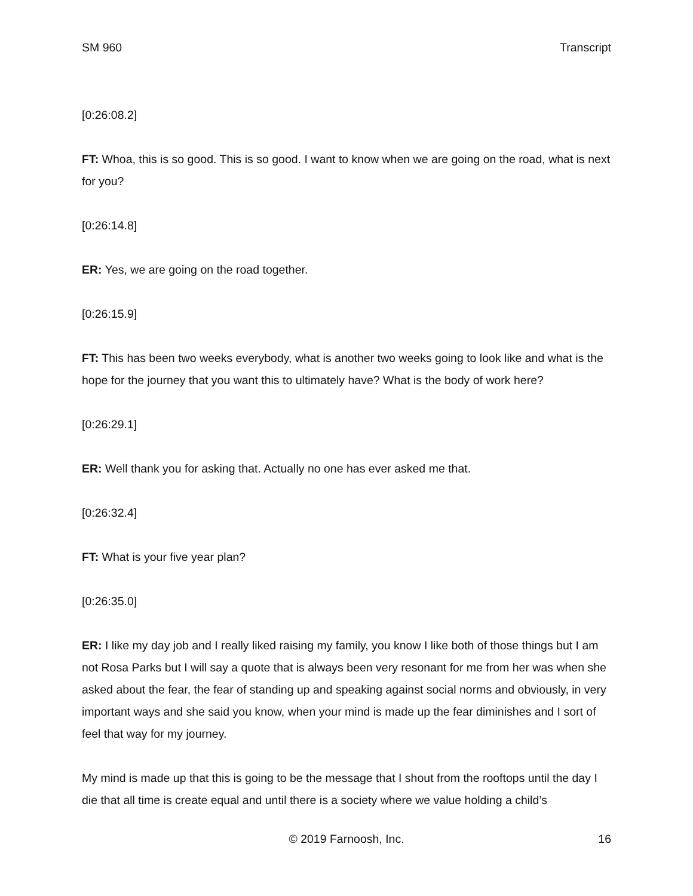SM 960 Transcript
[0:26:08.2]
FT: Whoa, this is so good. This is so good. I want to know when we are going on the road, what is next for you?
[0:26:14.8]
ER: Yes, we are going on the road together.
[0:26:15.9]
FT: This has been two weeks everybody, what is another two weeks going to look like and what is the hope for the journey that you want this to ultimately have? What is the body of work here?
[0:26:29.1]
ER: Well thank you for asking that. Actually no one has ever asked me that.
[0:26:32.4]
FT: What is your five year plan?
[0:26:35.0]
ER: I like my day job and I really liked raising my family, you know I like both of those things but I am not Rosa Parks but I will say a quote that is always been very resonant for me from her was when she asked about the fear, the fear of standing up and speaking against social norms and obviously, in very important ways and she said you know, when your mind is made up the fear diminishes and I sort of feel that way for my journey.
My mind is made up that this is going to be the message that I shout from the rooftops until the day I die that all time is create equal and until there is a society where we value holding a child’s
© 2019 Farnoosh, Inc.
16